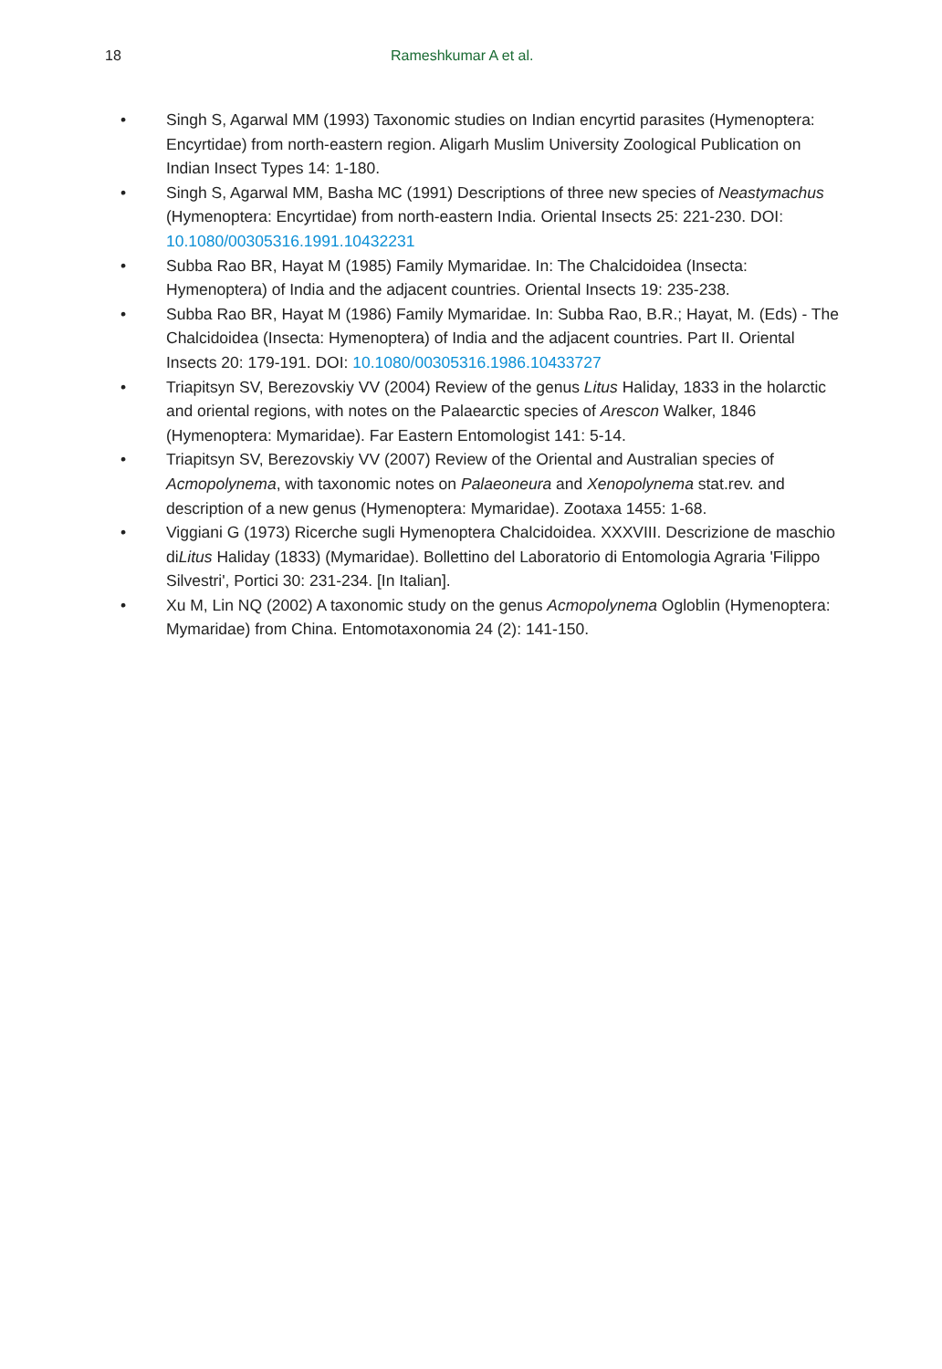18 Rameshkumar A et al.
• Singh S, Agarwal MM (1993) Taxonomic studies on Indian encyrtid parasites (Hymenoptera: Encyrtidae) from north-eastern region. Aligarh Muslim University Zoological Publication on Indian Insect Types 14: 1-180.
• Singh S, Agarwal MM, Basha MC (1991) Descriptions of three new species of Neastymachus (Hymenoptera: Encyrtidae) from north-eastern India. Oriental Insects 25: 221-230. DOI: 10.1080/00305316.1991.10432231
• Subba Rao BR, Hayat M (1985) Family Mymaridae. In: The Chalcidoidea (Insecta: Hymenoptera) of India and the adjacent countries. Oriental Insects 19: 235-238.
• Subba Rao BR, Hayat M (1986) Family Mymaridae. In: Subba Rao, B.R.; Hayat, M. (Eds) - The Chalcidoidea (Insecta: Hymenoptera) of India and the adjacent countries. Part II. Oriental Insects 20: 179-191. DOI: 10.1080/00305316.1986.10433727
• Triapitsyn SV, Berezovskiy VV (2004) Review of the genus Litus Haliday, 1833 in the holarctic and oriental regions, with notes on the Palaearctic species of Arescon Walker, 1846 (Hymenoptera: Mymaridae). Far Eastern Entomologist 141: 5-14.
• Triapitsyn SV, Berezovskiy VV (2007) Review of the Oriental and Australian species of Acmopolynema, with taxonomic notes on Palaeoneura and Xenopolynema stat.rev. and description of a new genus (Hymenoptera: Mymaridae). Zootaxa 1455: 1-68.
• Viggiani G (1973) Ricerche sugli Hymenoptera Chalcidoidea. XXXVIII. Descrizione de maschio diLitus Haliday (1833) (Mymaridae). Bollettino del Laboratorio di Entomologia Agraria 'Filippo Silvestri', Portici 30: 231-234. [In Italian].
• Xu M, Lin NQ (2002) A taxonomic study on the genus Acmopolynema Ogloblin (Hymenoptera: Mymaridae) from China. Entomotaxonomia 24 (2): 141-150.